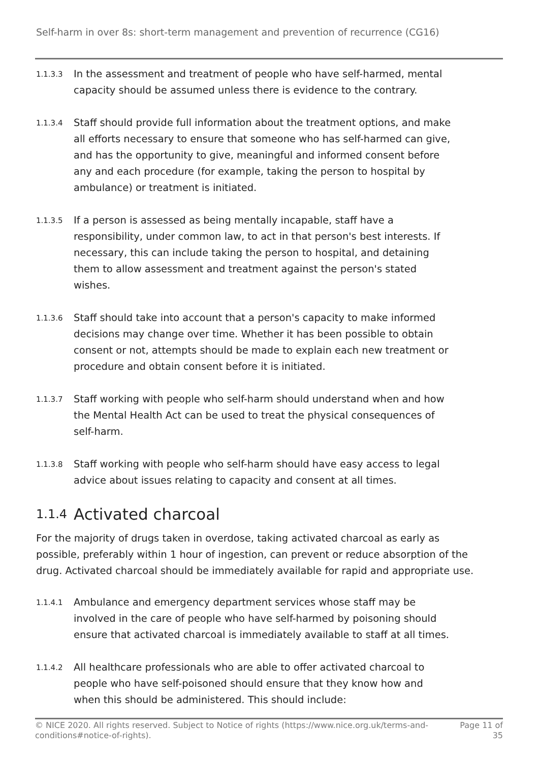Self-harm in over 8s: short-term management and prevention of recurrence (CG16)
1.1.3.3
In the assessment and treatment of people who have self-harmed, mental capacity should be assumed unless there is evidence to the contrary.
1.1.3.4
Staff should provide full information about the treatment options, and make all efforts necessary to ensure that someone who has self-harmed can give, and has the opportunity to give, meaningful and informed consent before any and each procedure (for example, taking the person to hospital by ambulance) or treatment is initiated.
1.1.3.5
If a person is assessed as being mentally incapable, staff have a responsibility, under common law, to act in that person's best interests. If necessary, this can include taking the person to hospital, and detaining them to allow assessment and treatment against the person's stated wishes.
1.1.3.6
Staff should take into account that a person's capacity to make informed decisions may change over time. Whether it has been possible to obtain consent or not, attempts should be made to explain each new treatment or procedure and obtain consent before it is initiated.
1.1.3.7
Staff working with people who self-harm should understand when and how the Mental Health Act can be used to treat the physical consequences of self-harm.
1.1.3.8
Staff working with people who self-harm should have easy access to legal advice about issues relating to capacity and consent at all times.
1.1.4 Activated charcoal
For the majority of drugs taken in overdose, taking activated charcoal as early as possible, preferably within 1 hour of ingestion, can prevent or reduce absorption of the drug. Activated charcoal should be immediately available for rapid and appropriate use.
1.1.4.1
Ambulance and emergency department services whose staff may be involved in the care of people who have self-harmed by poisoning should ensure that activated charcoal is immediately available to staff at all times.
1.1.4.2
All healthcare professionals who are able to offer activated charcoal to people who have self-poisoned should ensure that they know how and when this should be administered. This should include:
© NICE 2020. All rights reserved. Subject to Notice of rights (https://www.nice.org.uk/terms-and-
conditions#notice-of-rights).
Page 11 of
35